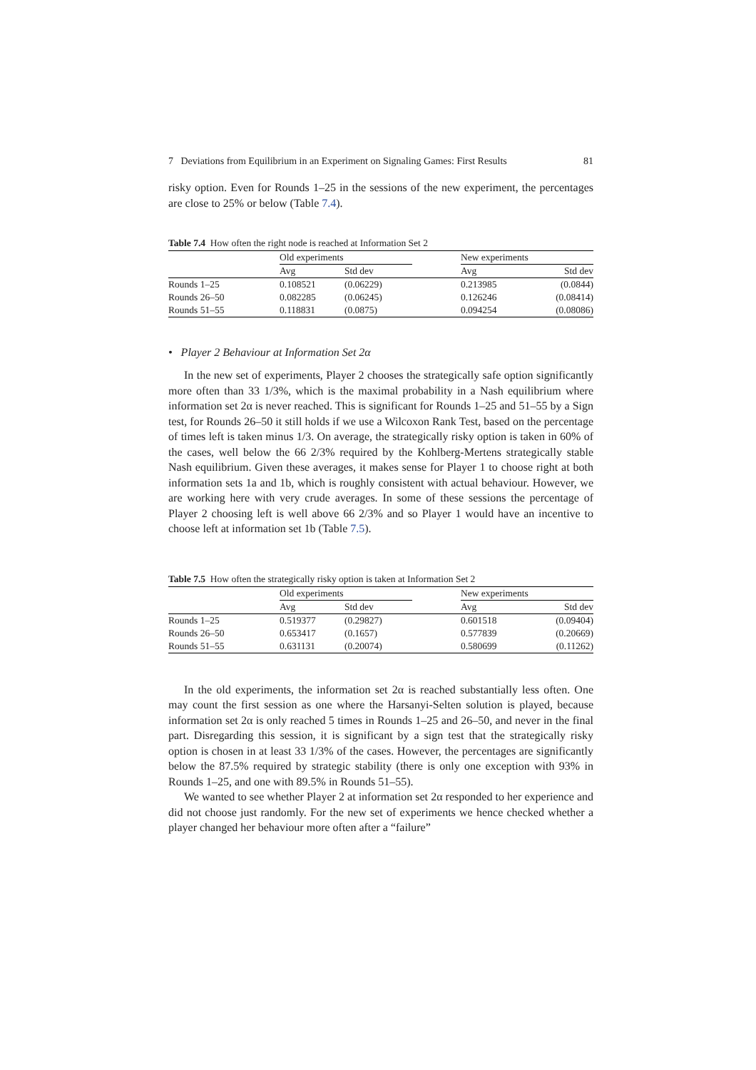7 Deviations from Equilibrium in an Experiment on Signaling Games: First Results 81
risky option. Even for Rounds 1–25 in the sessions of the new experiment, the percentages are close to 25% or below (Table 7.4).
Table 7.4 How often the right node is reached at Information Set 2
| | Old experiments | | | New experiments | |
| --- | --- | --- | --- | --- | --- |
| | Avg | Std dev | | Avg | Std dev |
| Rounds 1–25 | 0.108521 | (0.06229) | | 0.213985 | (0.0844) |
| Rounds 26–50 | 0.082285 | (0.06245) | | 0.126246 | (0.08414) |
| Rounds 51–55 | 0.118831 | (0.0875) | | 0.094254 | (0.08086) |
• Player 2 Behaviour at Information Set 2α
In the new set of experiments, Player 2 chooses the strategically safe option significantly more often than 33 1/3%, which is the maximal probability in a Nash equilibrium where information set 2α is never reached. This is significant for Rounds 1–25 and 51–55 by a Sign test, for Rounds 26–50 it still holds if we use a Wilcoxon Rank Test, based on the percentage of times left is taken minus 1/3. On average, the strategically risky option is taken in 60% of the cases, well below the 66 2/3% required by the Kohlberg-Mertens strategically stable Nash equilibrium. Given these averages, it makes sense for Player 1 to choose right at both information sets 1a and 1b, which is roughly consistent with actual behaviour. However, we are working here with very crude averages. In some of these sessions the percentage of Player 2 choosing left is well above 66 2/3% and so Player 1 would have an incentive to choose left at information set 1b (Table 7.5).
Table 7.5 How often the strategically risky option is taken at Information Set 2
| | Old experiments | | | New experiments | |
| --- | --- | --- | --- | --- | --- |
| | Avg | Std dev | | Avg | Std dev |
| Rounds 1–25 | 0.519377 | (0.29827) | | 0.601518 | (0.09404) |
| Rounds 26–50 | 0.653417 | (0.1657) | | 0.577839 | (0.20669) |
| Rounds 51–55 | 0.631131 | (0.20074) | | 0.580699 | (0.11262) |
In the old experiments, the information set 2α is reached substantially less often. One may count the first session as one where the Harsanyi-Selten solution is played, because information set 2α is only reached 5 times in Rounds 1–25 and 26–50, and never in the final part. Disregarding this session, it is significant by a sign test that the strategically risky option is chosen in at least 33 1/3% of the cases. However, the percentages are significantly below the 87.5% required by strategic stability (there is only one exception with 93% in Rounds 1–25, and one with 89.5% in Rounds 51–55).
We wanted to see whether Player 2 at information set 2α responded to her experience and did not choose just randomly. For the new set of experiments we hence checked whether a player changed her behaviour more often after a “failure”